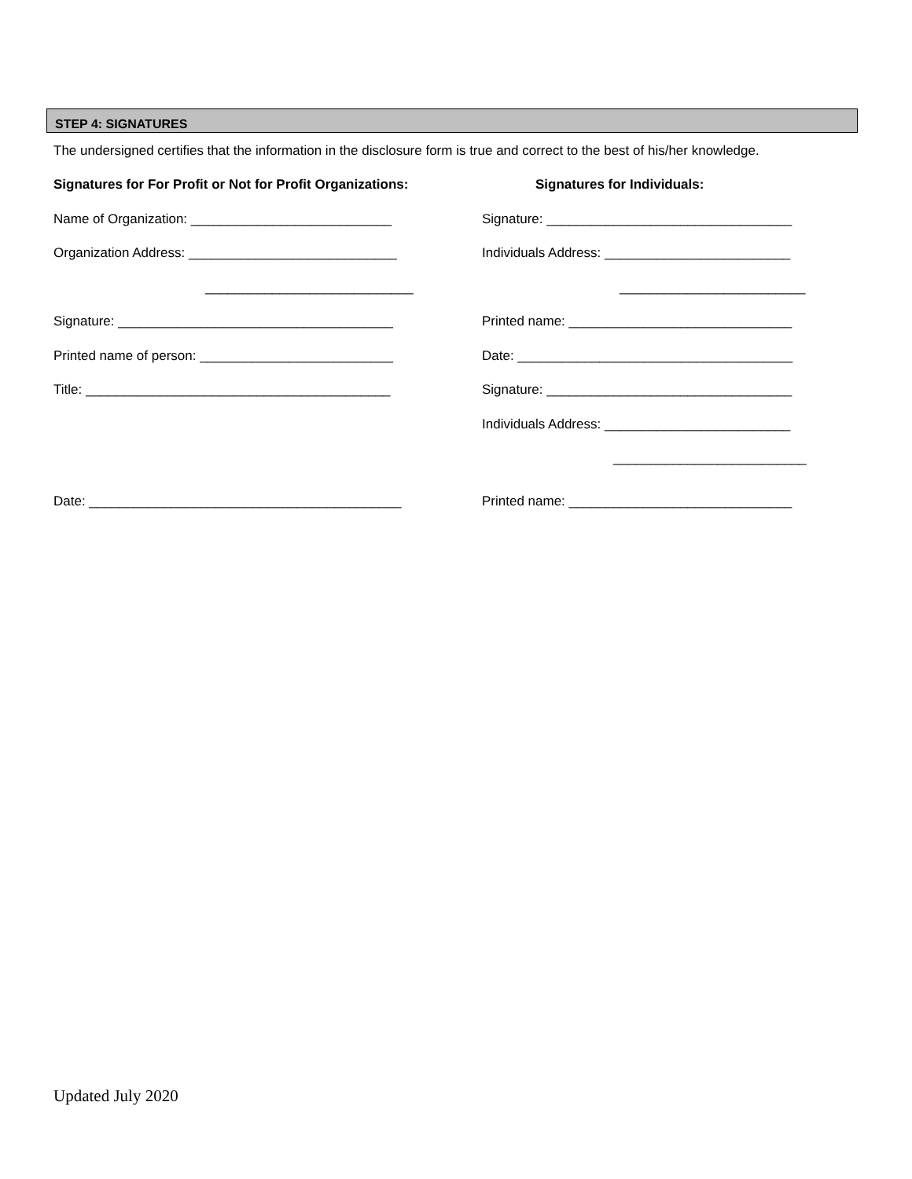STEP 4: SIGNATURES
The undersigned certifies that the information in the disclosure form is true and correct to the best of his/her knowledge.
Signatures for For Profit or Not for Profit Organizations:
Name of Organization: ___________________________
Organization Address: ____________________________
____________________________
Signature: _____________________________________
Printed name of person: __________________________
Title: _________________________________________
Date: __________________________________________
Signatures for Individuals:
Signature: _________________________________
Individuals Address: _________________________
_________________________
Printed name: ______________________________
Date: _____________________________________
Signature: _________________________________
Individuals Address: _________________________
__________________________
Printed name: ______________________________
Updated July 2020